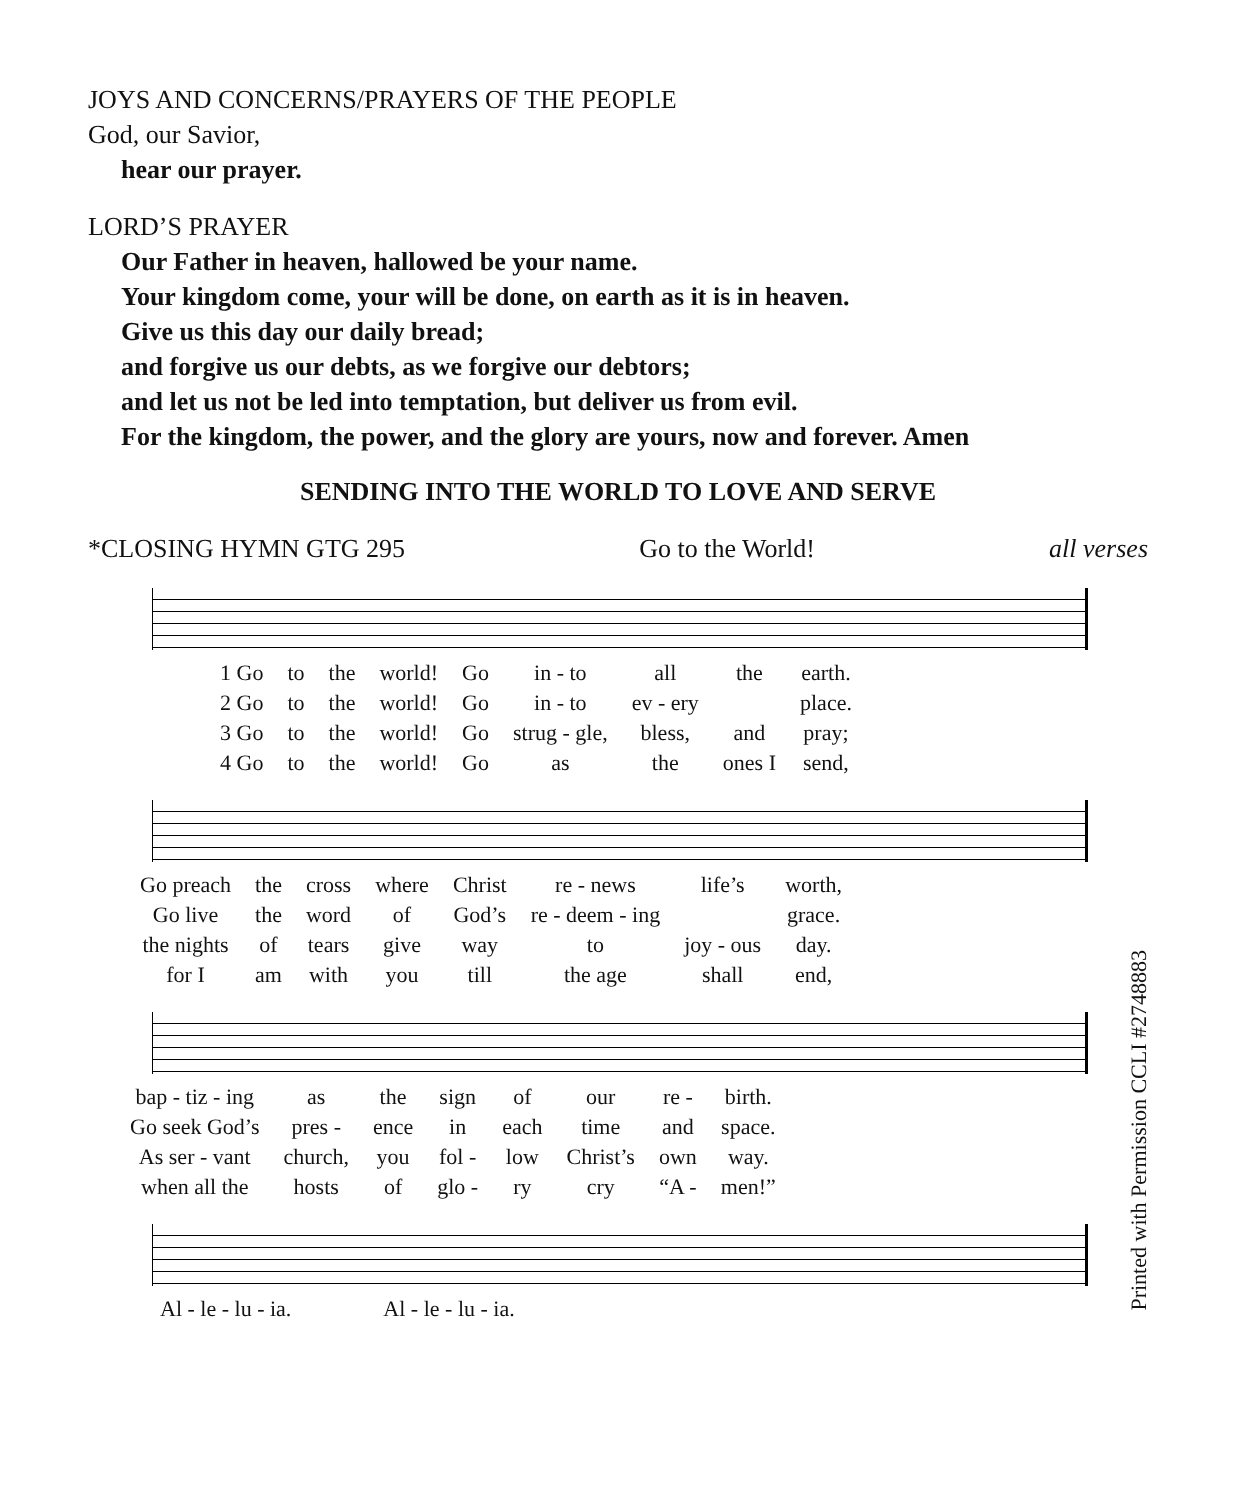JOYS AND CONCERNS/PRAYERS OF THE PEOPLE
God, our Savior,
hear our prayer.
LORD’S PRAYER
Our Father in heaven, hallowed be your name.
Your kingdom come, your will be done, on earth as it is in heaven.
Give us this day our daily bread;
and forgive us our debts, as we forgive our debtors;
and let us not be led into temptation, but deliver us from evil.
For the kingdom, the power, and the glory are yours, now and forever. Amen
SENDING INTO THE WORLD TO LOVE AND SERVE
*CLOSING HYMN GTG 295 Go to the World! all verses
| 1 Go | to | the | world! | Go | in - to | all | the | earth. |
| 2 Go | to | the | world! | Go | in - to | ev - ery | | place. |
| 3 Go | to | the | world! | Go | strug - gle, | bless, | and | pray; |
| 4 Go | to | the | world! | Go | as | the | ones I | send, |
| Go preach | the | cross | where | Christ | re - news | life’s | worth, |
| Go live | the | word | of | God’s | re - deem - ing | | grace. |
| the nights | of | tears | give | way | to | joy - ous | day. |
| for I | am | with | you | till | the age | shall | end, |
| bap - tiz - ing | as | the | sign | of | our | re - | birth. |
| Go seek God’s | pres - | ence | in | each | time | and | space. |
| As ser - vant | church, | you | fol - | low | Christ’s | own | way. |
| when all the | hosts | of | glo - | ry | cry | “A - | men!” |
| Al - le - lu - ia. | Al - le - lu - ia. |
Printed with Permission CCLI #2748883